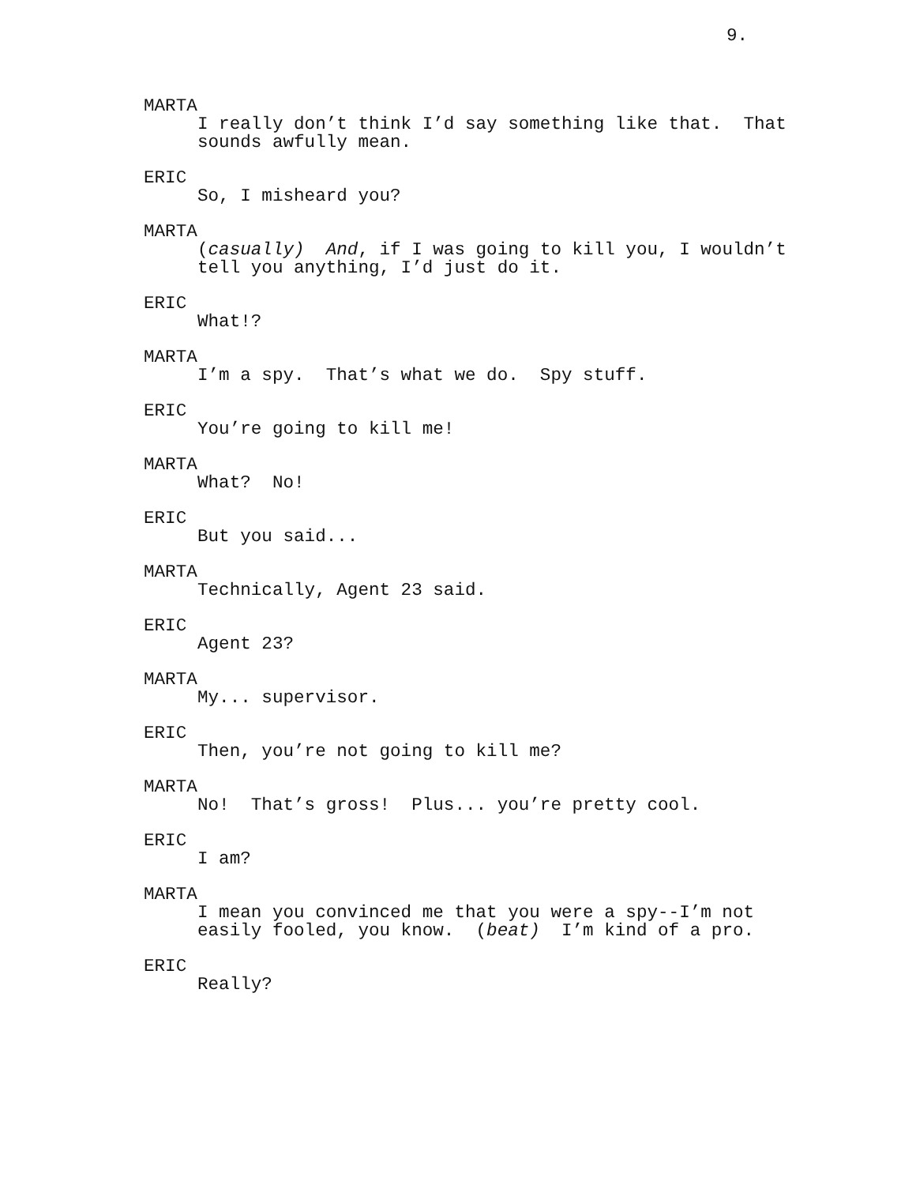9.
MARTA
I really don’t think I’d say something like that. That
sounds awfully mean.
ERIC
So, I misheard you?
MARTA
(casually) And, if I was going to kill you, I wouldn’t
tell you anything, I’d just do it.
ERIC
What!?
MARTA
I’m a spy. That’s what we do. Spy stuff.
ERIC
You’re going to kill me!
MARTA
What? No!
ERIC
But you said...
MARTA
Technically, Agent 23 said.
ERIC
Agent 23?
MARTA
My... supervisor.
ERIC
Then, you’re not going to kill me?
MARTA
No! That’s gross! Plus... you’re pretty cool.
ERIC
I am?
MARTA
I mean you convinced me that you were a spy--I’m not
easily fooled, you know. (beat) I’m kind of a pro.
ERIC
Really?